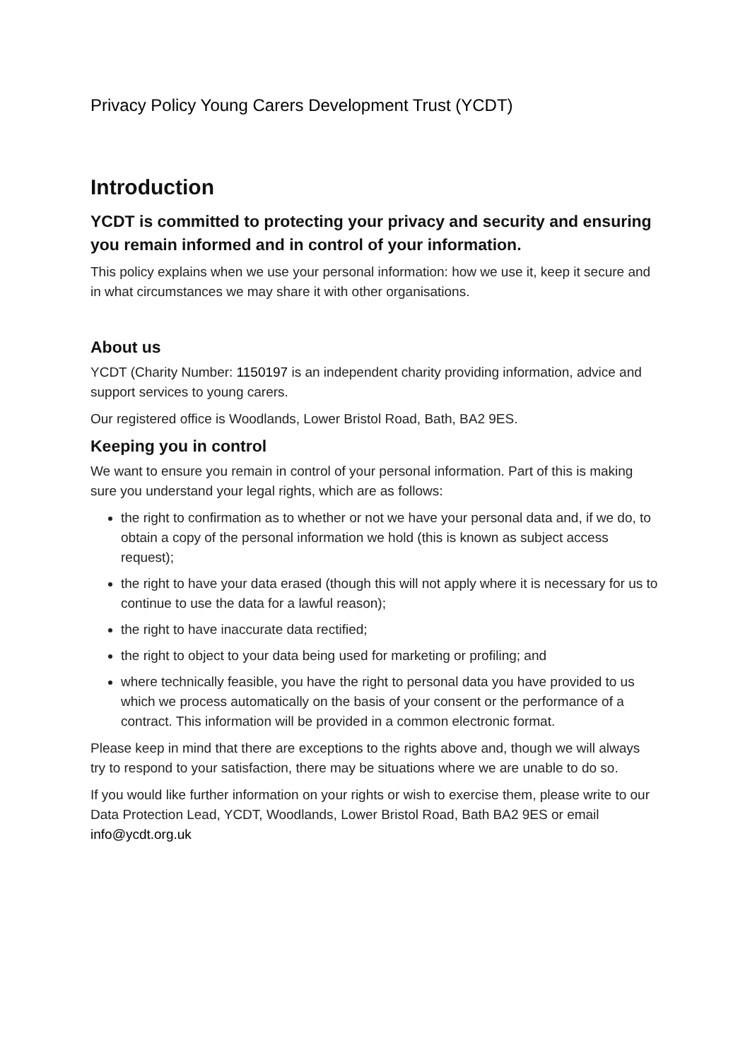Privacy Policy Young Carers Development Trust (YCDT)
Introduction
YCDT is committed to protecting your privacy and security and ensuring you remain informed and in control of your information.
This policy explains when we use your personal information: how we use it, keep it secure and in what circumstances we may share it with other organisations.
About us
YCDT (Charity Number: 1150197 is an independent charity providing information, advice and support services to young carers.
Our registered office is Woodlands, Lower Bristol Road, Bath, BA2 9ES.
Keeping you in control
We want to ensure you remain in control of your personal information. Part of this is making sure you understand your legal rights, which are as follows:
the right to confirmation as to whether or not we have your personal data and, if we do, to obtain a copy of the personal information we hold (this is known as subject access request);
the right to have your data erased (though this will not apply where it is necessary for us to continue to use the data for a lawful reason);
the right to have inaccurate data rectified;
the right to object to your data being used for marketing or profiling; and
where technically feasible, you have the right to personal data you have provided to us which we process automatically on the basis of your consent or the performance of a contract. This information will be provided in a common electronic format.
Please keep in mind that there are exceptions to the rights above and, though we will always try to respond to your satisfaction, there may be situations where we are unable to do so.
If you would like further information on your rights or wish to exercise them, please write to our Data Protection Lead, YCDT, Woodlands, Lower Bristol Road, Bath BA2 9ES or email info@ycdt.org.uk